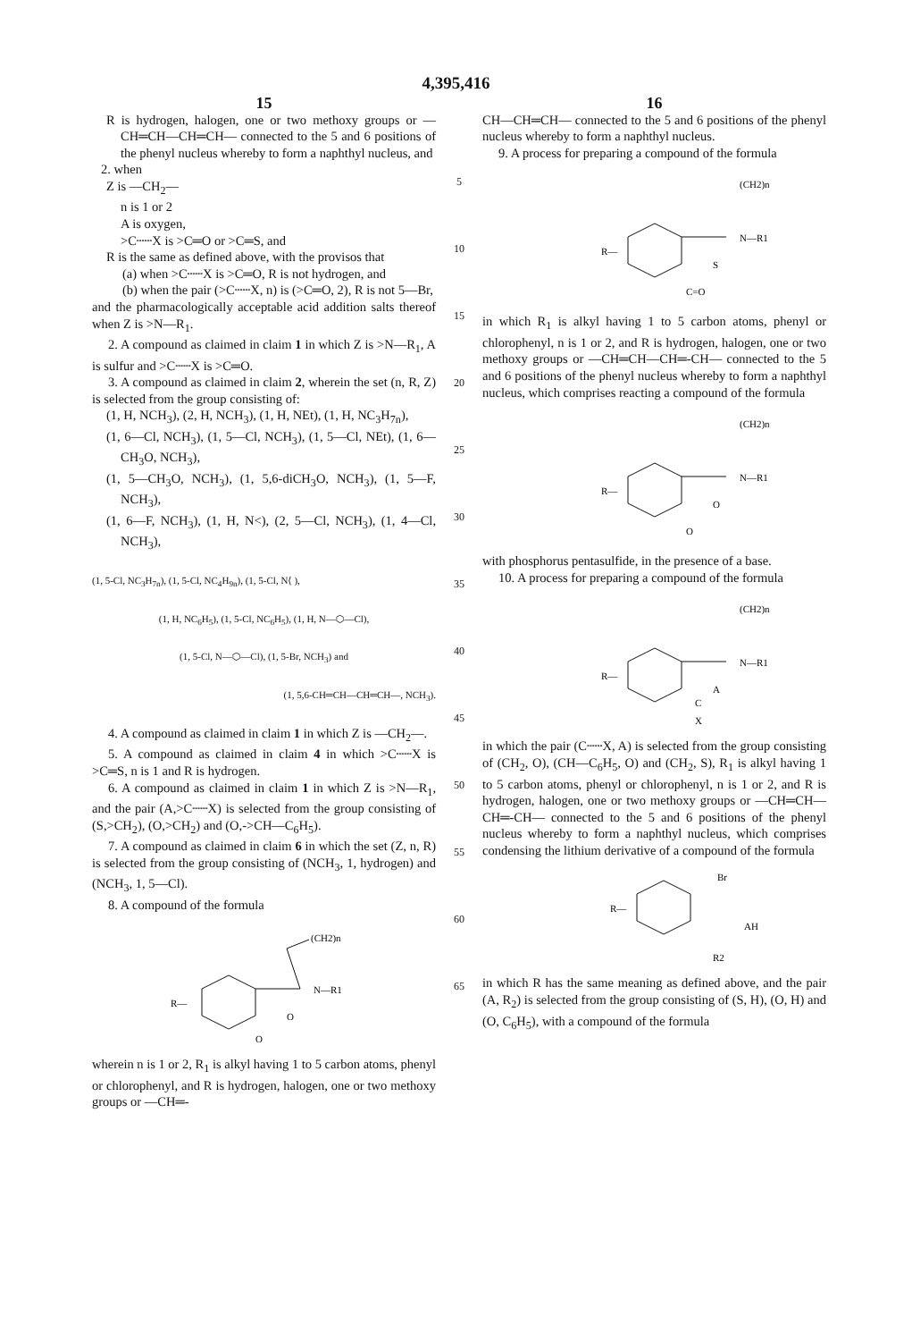4,395,416
15
R is hydrogen, halogen, one or two methoxy groups or —CH═CH—CH═CH— connected to the 5 and 6 positions of the phenyl nucleus whereby to form a naphthyl nucleus, and
2. when
Z is —CH<sub>2</sub>—
n is 1 or 2
A is oxygen,
>C┄┄X is >C═O or >C═S, and
R is the same as defined above, with the provisos that
(a) when >C┄┄X is >C═O, R is not hydrogen, and
(b) when the pair (>C┄┄X, n) is (>C═O, 2), R is not 5—Br,
and the pharmacologically acceptable acid addition salts thereof when Z is >N—R<sub>1</sub>.
2. A compound as claimed in claim 1 in which Z is >N—R<sub>1</sub>, A is sulfur and >C┄┄X is >C═O.
3. A compound as claimed in claim 2, wherein the set (n, R, Z) is selected from the group consisting of:
(1, H, NCH<sub>3</sub>), (2, H, NCH<sub>3</sub>), (1, H, NEt), (1, H, NC<sub>3</sub>H<sub>7n</sub>),
(1, 6—Cl, NCH<sub>3</sub>), (1, 5—Cl, NCH<sub>3</sub>), (1, 5—Cl, NEt), (1, 6—CH<sub>3</sub>O, NCH<sub>3</sub>),
(1, 5—CH<sub>3</sub>O, NCH<sub>3</sub>), (1, 5,6-diCH<sub>3</sub>O, NCH<sub>3</sub>), (1, 5—F, NCH<sub>3</sub>),
(1, 6—F, NCH<sub>3</sub>), (1, H, N<), (2, 5—Cl, NCH<sub>3</sub>), (1, 4—Cl, NCH<sub>3</sub>),
(1, 5-Cl, NC<sub>3</sub>H<sub>7n</sub>), (1, 5-Cl, NC<sub>4</sub>H<sub>9n</sub>), (1, 5-Cl, N⟨ ),
(1, H, NC<sub>6</sub>H<sub>5</sub>), (1, 5-Cl, NC<sub>6</sub>H<sub>5</sub>), (1, H, N—⬡—Cl),
(1, 5-Cl, N—⬡—Cl), (1, 5-Br, NCH<sub>3</sub>) and
(1, 5,6-CH═CH—CH═CH—, NCH<sub>3</sub>).
4. A compound as claimed in claim 1 in which Z is —CH<sub>2</sub>—.
5. A compound as claimed in claim 4 in which >C┄┄X is >C═S, n is 1 and R is hydrogen.
6. A compound as claimed in claim 1 in which Z is >N—R<sub>1</sub>, and the pair (A,>C┄┄X) is selected from the group consisting of (S,>CH<sub>2</sub>), (O,>CH<sub>2</sub>) and (O,->CH—C<sub>6</sub>H<sub>5</sub>).
7. A compound as claimed in claim 6 in which the set (Z, n, R) is selected from the group consisting of (NCH<sub>3</sub>, 1, hydrogen) and (NCH<sub>3</sub>, 1, 5—Cl).
8. A compound of the formula
(CH2)n
N—R1
R—
O
O
wherein n is 1 or 2, R<sub>1</sub> is alkyl having 1 to 5 carbon atoms, phenyl or chlorophenyl, and R is hydrogen, halogen, one or two methoxy groups or —CH═-
5
10
15
20
25
30
35
40
45
50
55
60
65
16
CH—CH═CH— connected to the 5 and 6 positions of the phenyl nucleus whereby to form a naphthyl nucleus.
9. A process for preparing a compound of the formula
(CH2)n
N—R1
R—
S
C=O
in which R<sub>1</sub> is alkyl having 1 to 5 carbon atoms, phenyl or chlorophenyl, n is 1 or 2, and R is hydrogen, halogen, one or two methoxy groups or —CH═CH—CH═-CH— connected to the 5 and 6 positions of the phenyl nucleus whereby to form a naphthyl nucleus, which comprises reacting a compound of the formula
(CH2)n
N—R1
R—
O
O
with phosphorus pentasulfide, in the presence of a base.
10. A process for preparing a compound of the formula
(CH2)n
N—R1
R—
A
C
X
in which the pair (C┄┄X, A) is selected from the group consisting of (CH<sub>2</sub>, O), (CH—C<sub>6</sub>H<sub>5</sub>, O) and (CH<sub>2</sub>, S), R<sub>1</sub> is alkyl having 1 to 5 carbon atoms, phenyl or chlorophenyl, n is 1 or 2, and R is hydrogen, halogen, one or two methoxy groups or —CH═CH—CH═-CH— connected to the 5 and 6 positions of the phenyl nucleus whereby to form a naphthyl nucleus, which comprises condensing the lithium derivative of a compound of the formula
Br
R—
AH
R2
in which R has the same meaning as defined above, and the pair (A, R<sub>2</sub>) is selected from the group consisting of (S, H), (O, H) and (O, C<sub>6</sub>H<sub>5</sub>), with a compound of the formula